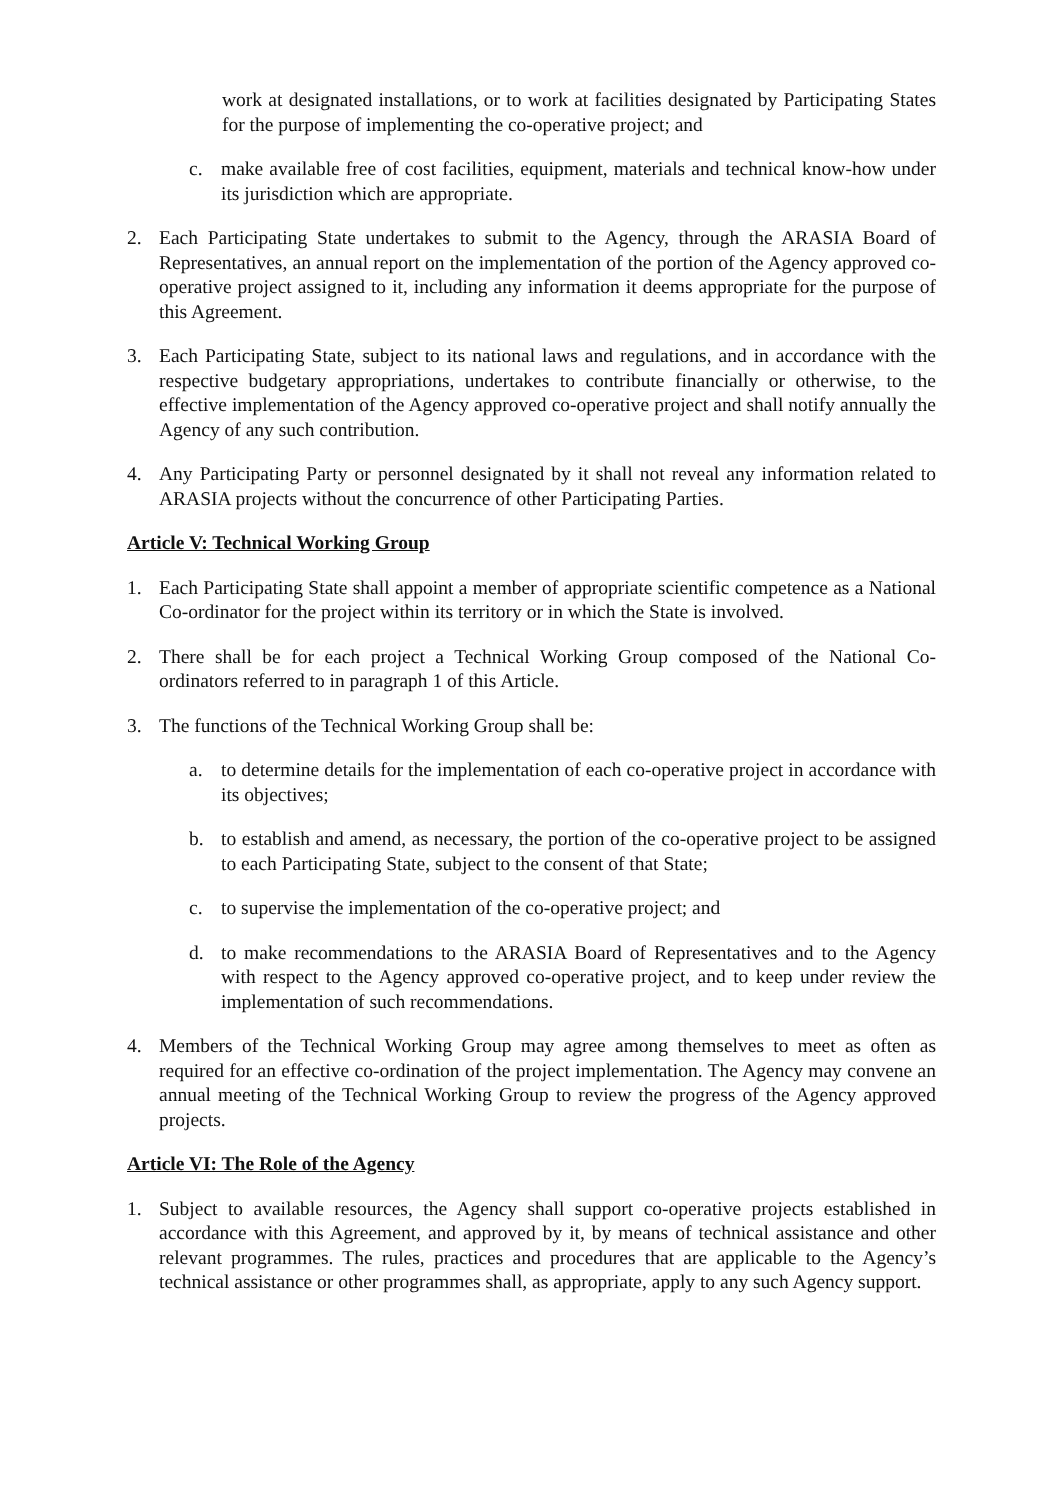work at designated installations, or to work at facilities designated by Participating States for the purpose of implementing the co-operative project; and
c. make available free of cost facilities, equipment, materials and technical know-how under its jurisdiction which are appropriate.
2. Each Participating State undertakes to submit to the Agency, through the ARASIA Board of Representatives, an annual report on the implementation of the portion of the Agency approved co-operative project assigned to it, including any information it deems appropriate for the purpose of this Agreement.
3. Each Participating State, subject to its national laws and regulations, and in accordance with the respective budgetary appropriations, undertakes to contribute financially or otherwise, to the effective implementation of the Agency approved co-operative project and shall notify annually the Agency of any such contribution.
4. Any Participating Party or personnel designated by it shall not reveal any information related to ARASIA projects without the concurrence of other Participating Parties.
Article V: Technical Working Group
1. Each Participating State shall appoint a member of appropriate scientific competence as a National Co-ordinator for the project within its territory or in which the State is involved.
2. There shall be for each project a Technical Working Group composed of the National Co-ordinators referred to in paragraph 1 of this Article.
3. The functions of the Technical Working Group shall be:
a. to determine details for the implementation of each co-operative project in accordance with its objectives;
b. to establish and amend, as necessary, the portion of the co-operative project to be assigned to each Participating State, subject to the consent of that State;
c. to supervise the implementation of the co-operative project; and
d. to make recommendations to the ARASIA Board of Representatives and to the Agency with respect to the Agency approved co-operative project, and to keep under review the implementation of such recommendations.
4. Members of the Technical Working Group may agree among themselves to meet as often as required for an effective co-ordination of the project implementation. The Agency may convene an annual meeting of the Technical Working Group to review the progress of the Agency approved projects.
Article VI: The Role of the Agency
1. Subject to available resources, the Agency shall support co-operative projects established in accordance with this Agreement, and approved by it, by means of technical assistance and other relevant programmes. The rules, practices and procedures that are applicable to the Agency’s technical assistance or other programmes shall, as appropriate, apply to any such Agency support.